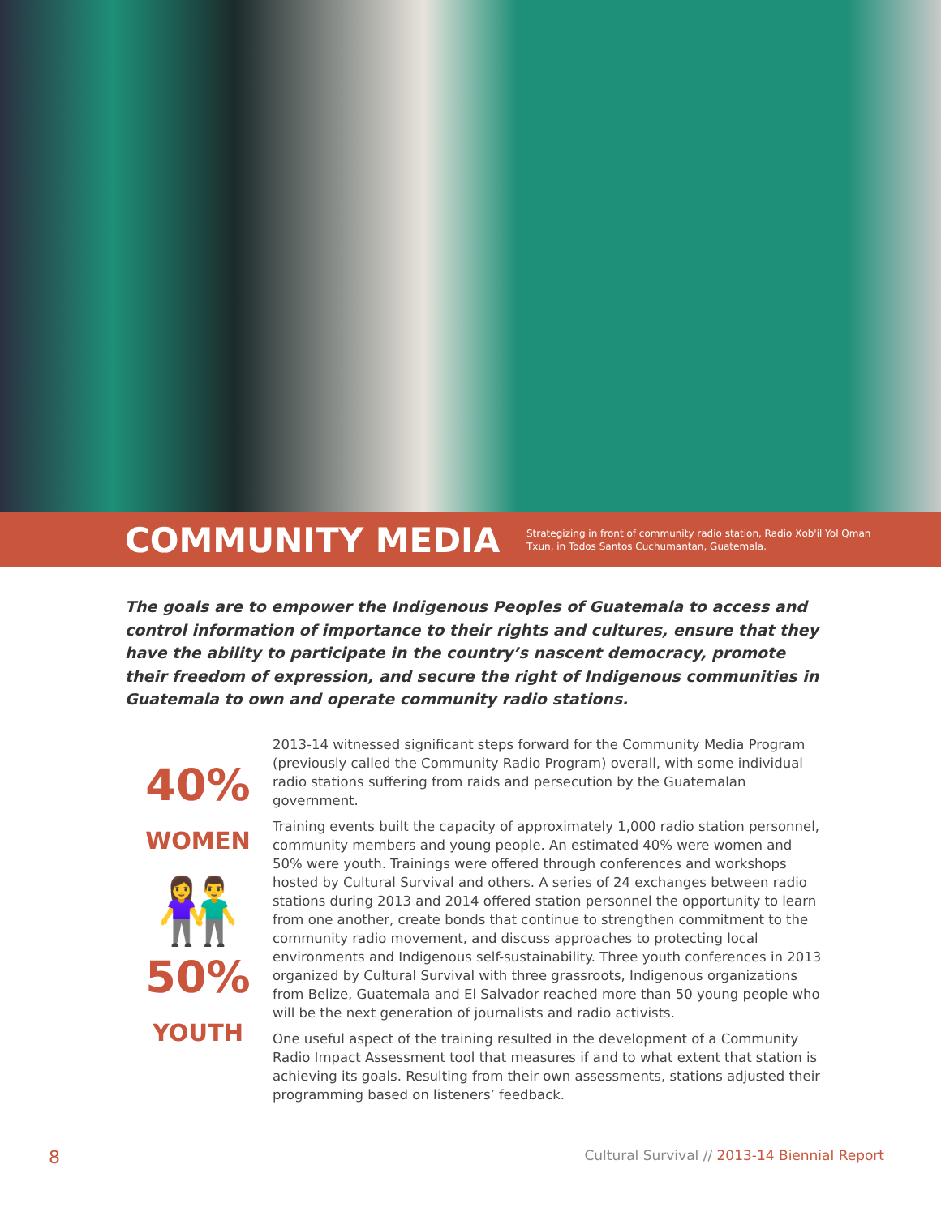COMMUNITY MEDIA
Strategizing in front of community radio station, Radio Xob'il Yol Qman Txun, in Todos Santos Cuchumantan, Guatemala.
The goals are to empower the Indigenous Peoples of Guatemala to access and control information of importance to their rights and cultures, ensure that they have the ability to participate in the country’s nascent democracy, promote their freedom of expression, and secure the right of Indigenous communities in Guatemala to own and operate community radio stations.
40%
WOMEN
👫
50%
YOUTH
2013-14 witnessed significant steps forward for the Community Media Program (previously called the Community Radio Program) overall, with some individual radio stations suffering from raids and persecution by the Guatemalan government.
Training events built the capacity of approximately 1,000 radio station personnel, community members and young people. An estimated 40% were women and 50% were youth. Trainings were offered through conferences and workshops hosted by Cultural Survival and others. A series of 24 exchanges between radio stations during 2013 and 2014 offered station personnel the opportunity to learn from one another, create bonds that continue to strengthen commitment to the community radio movement, and discuss approaches to protecting local environments and Indigenous self-sustainability. Three youth conferences in 2013 organized by Cultural Survival with three grassroots, Indigenous organizations from Belize, Guatemala and El Salvador reached more than 50 young people who will be the next generation of journalists and radio activists.
One useful aspect of the training resulted in the development of a Community Radio Impact Assessment tool that measures if and to what extent that station is achieving its goals. Resulting from their own assessments, stations adjusted their programming based on listeners’ feedback.
8 Cultural Survival // 2013-14 Biennial Report